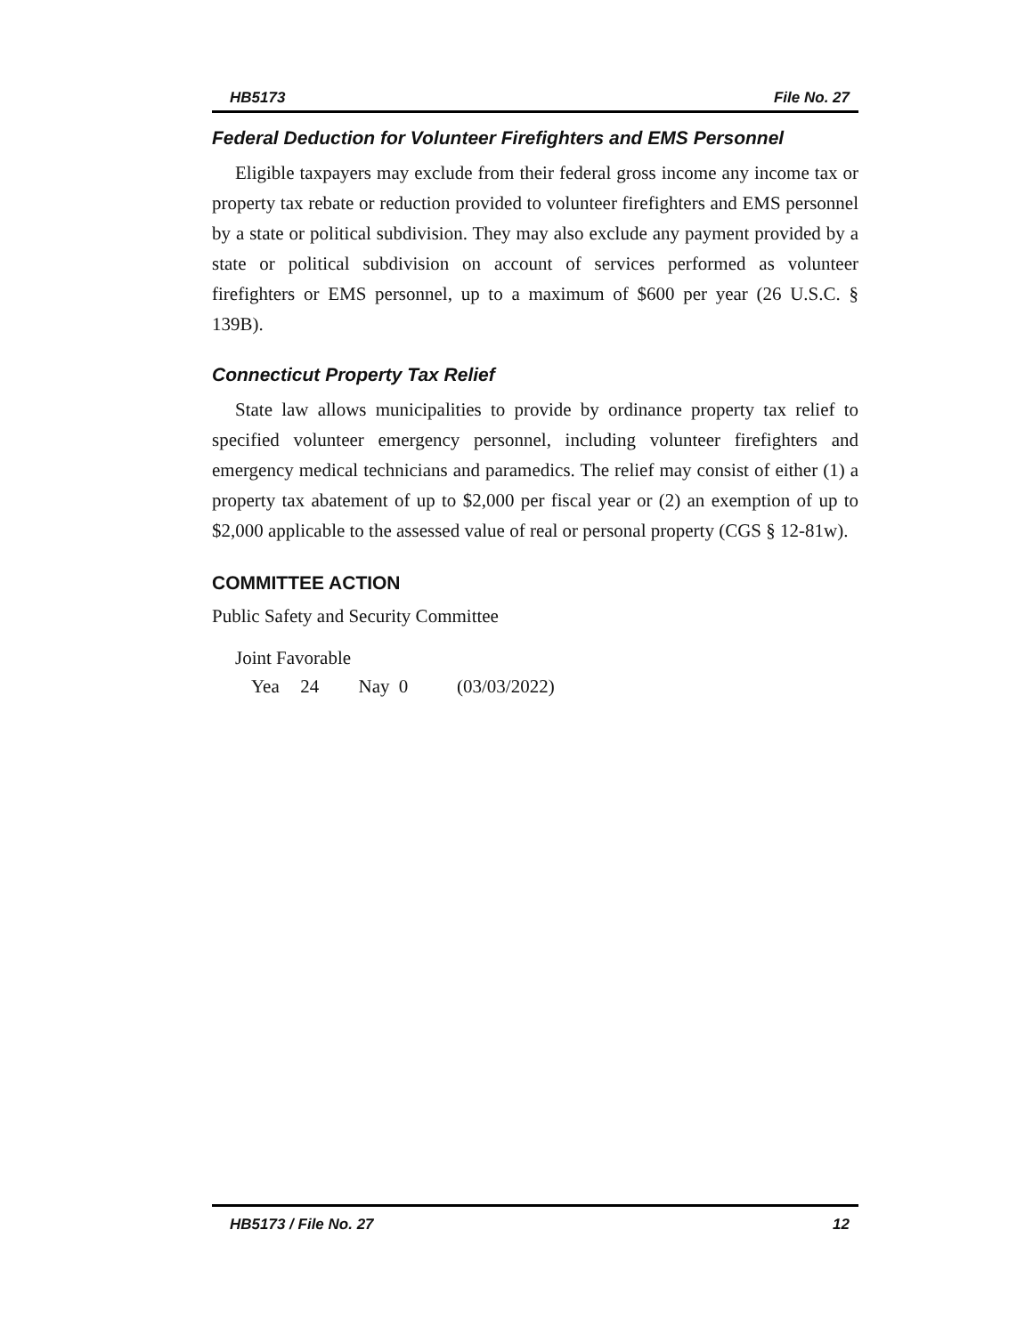HB5173 File No. 27
Federal Deduction for Volunteer Firefighters and EMS Personnel
Eligible taxpayers may exclude from their federal gross income any income tax or property tax rebate or reduction provided to volunteer firefighters and EMS personnel by a state or political subdivision. They may also exclude any payment provided by a state or political subdivision on account of services performed as volunteer firefighters or EMS personnel, up to a maximum of $600 per year (26 U.S.C. § 139B).
Connecticut Property Tax Relief
State law allows municipalities to provide by ordinance property tax relief to specified volunteer emergency personnel, including volunteer firefighters and emergency medical technicians and paramedics. The relief may consist of either (1) a property tax abatement of up to $2,000 per fiscal year or (2) an exemption of up to $2,000 applicable to the assessed value of real or personal property (CGS § 12-81w).
COMMITTEE ACTION
Public Safety and Security Committee
Joint Favorable
Yea 24 Nay 0 (03/03/2022)
HB5173 / File No. 27 12